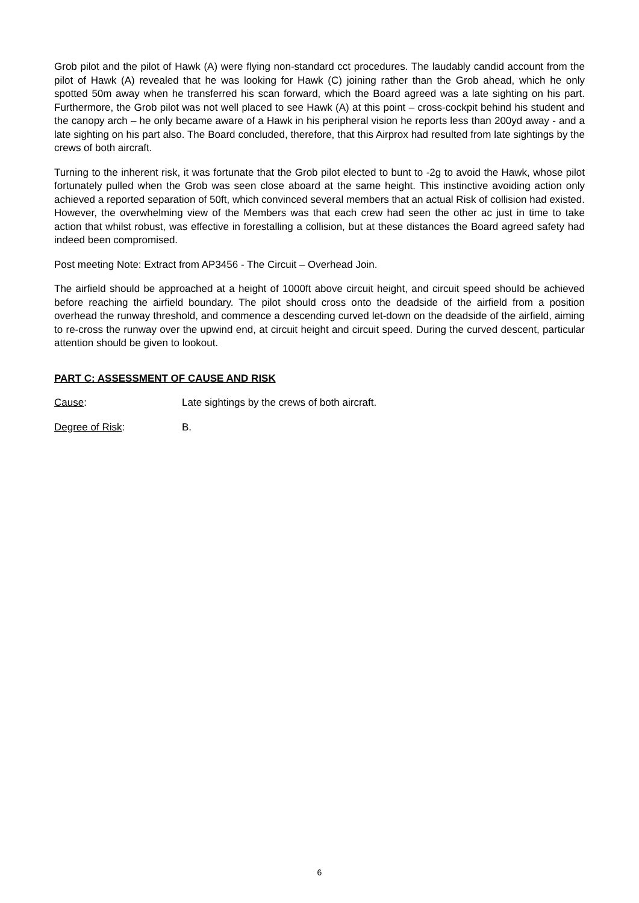Grob pilot and the pilot of Hawk (A) were flying non-standard cct procedures. The laudably candid account from the pilot of Hawk (A) revealed that he was looking for Hawk (C) joining rather than the Grob ahead, which he only spotted 50m away when he transferred his scan forward, which the Board agreed was a late sighting on his part. Furthermore, the Grob pilot was not well placed to see Hawk (A) at this point – cross-cockpit behind his student and the canopy arch – he only became aware of a Hawk in his peripheral vision he reports less than 200yd away - and a late sighting on his part also. The Board concluded, therefore, that this Airprox had resulted from late sightings by the crews of both aircraft.
Turning to the inherent risk, it was fortunate that the Grob pilot elected to bunt to -2g to avoid the Hawk, whose pilot fortunately pulled when the Grob was seen close aboard at the same height. This instinctive avoiding action only achieved a reported separation of 50ft, which convinced several members that an actual Risk of collision had existed. However, the overwhelming view of the Members was that each crew had seen the other ac just in time to take action that whilst robust, was effective in forestalling a collision, but at these distances the Board agreed safety had indeed been compromised.
Post meeting Note: Extract from AP3456 - The Circuit – Overhead Join.
The airfield should be approached at a height of 1000ft above circuit height, and circuit speed should be achieved before reaching the airfield boundary. The pilot should cross onto the deadside of the airfield from a position overhead the runway threshold, and commence a descending curved let-down on the deadside of the airfield, aiming to re-cross the runway over the upwind end, at circuit height and circuit speed. During the curved descent, particular attention should be given to lookout.
PART C: ASSESSMENT OF CAUSE AND RISK
Cause: Late sightings by the crews of both aircraft.
Degree of Risk: B.
6